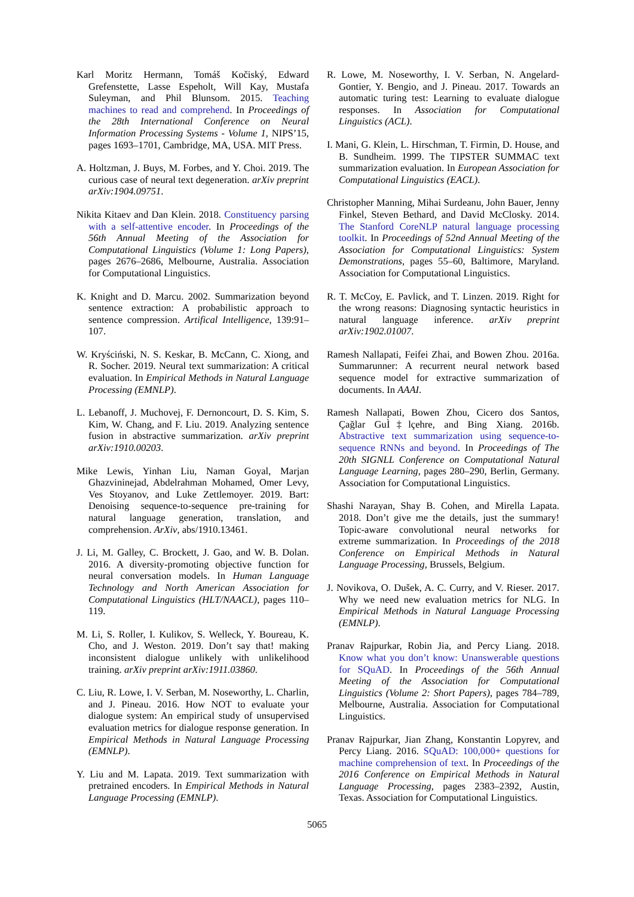Karl Moritz Hermann, Tomáš Kočiský, Edward Grefenstette, Lasse Espeholt, Will Kay, Mustafa Suleyman, and Phil Blunsom. 2015. Teaching machines to read and comprehend. In Proceedings of the 28th International Conference on Neural Information Processing Systems - Volume 1, NIPS’15, pages 1693–1701, Cambridge, MA, USA. MIT Press.
A. Holtzman, J. Buys, M. Forbes, and Y. Choi. 2019. The curious case of neural text degeneration. arXiv preprint arXiv:1904.09751.
Nikita Kitaev and Dan Klein. 2018. Constituency parsing with a self-attentive encoder. In Proceedings of the 56th Annual Meeting of the Association for Computational Linguistics (Volume 1: Long Papers), pages 2676–2686, Melbourne, Australia. Association for Computational Linguistics.
K. Knight and D. Marcu. 2002. Summarization beyond sentence extraction: A probabilistic approach to sentence compression. Artifical Intelligence, 139:91–107.
W. Kryściński, N. S. Keskar, B. McCann, C. Xiong, and R. Socher. 2019. Neural text summarization: A critical evaluation. In Empirical Methods in Natural Language Processing (EMNLP).
L. Lebanoff, J. Muchovej, F. Dernoncourt, D. S. Kim, S. Kim, W. Chang, and F. Liu. 2019. Analyzing sentence fusion in abstractive summarization. arXiv preprint arXiv:1910.00203.
Mike Lewis, Yinhan Liu, Naman Goyal, Marjan Ghazvininejad, Abdelrahman Mohamed, Omer Levy, Ves Stoyanov, and Luke Zettlemoyer. 2019. Bart: Denoising sequence-to-sequence pre-training for natural language generation, translation, and comprehension. ArXiv, abs/1910.13461.
J. Li, M. Galley, C. Brockett, J. Gao, and W. B. Dolan. 2016. A diversity-promoting objective function for neural conversation models. In Human Language Technology and North American Association for Computational Linguistics (HLT/NAACL), pages 110–119.
M. Li, S. Roller, I. Kulikov, S. Welleck, Y. Boureau, K. Cho, and J. Weston. 2019. Don’t say that! making inconsistent dialogue unlikely with unlikelihood training. arXiv preprint arXiv:1911.03860.
C. Liu, R. Lowe, I. V. Serban, M. Noseworthy, L. Charlin, and J. Pineau. 2016. How NOT to evaluate your dialogue system: An empirical study of unsupervised evaluation metrics for dialogue response generation. In Empirical Methods in Natural Language Processing (EMNLP).
Y. Liu and M. Lapata. 2019. Text summarization with pretrained encoders. In Empirical Methods in Natural Language Processing (EMNLP).
R. Lowe, M. Noseworthy, I. V. Serban, N. Angelard-Gontier, Y. Bengio, and J. Pineau. 2017. Towards an automatic turing test: Learning to evaluate dialogue responses. In Association for Computational Linguistics (ACL).
I. Mani, G. Klein, L. Hirschman, T. Firmin, D. House, and B. Sundheim. 1999. The TIPSTER SUMMAC text summarization evaluation. In European Association for Computational Linguistics (EACL).
Christopher Manning, Mihai Surdeanu, John Bauer, Jenny Finkel, Steven Bethard, and David McClosky. 2014. The Stanford CoreNLP natural language processing toolkit. In Proceedings of 52nd Annual Meeting of the Association for Computational Linguistics: System Demonstrations, pages 55–60, Baltimore, Maryland. Association for Computational Linguistics.
R. T. McCoy, E. Pavlick, and T. Linzen. 2019. Right for the wrong reasons: Diagnosing syntactic heuristics in natural language inference. arXiv preprint arXiv:1902.01007.
Ramesh Nallapati, Feifei Zhai, and Bowen Zhou. 2016a. Summarunner: A recurrent neural network based sequence model for extractive summarization of documents. In AAAI.
Ramesh Nallapati, Bowen Zhou, Cicero dos Santos, Çağlar GuÌ‡lçehre, and Bing Xiang. 2016b. Abstractive text summarization using sequence-to-sequence RNNs and beyond. In Proceedings of The 20th SIGNLL Conference on Computational Natural Language Learning, pages 280–290, Berlin, Germany. Association for Computational Linguistics.
Shashi Narayan, Shay B. Cohen, and Mirella Lapata. 2018. Don’t give me the details, just the summary! Topic-aware convolutional neural networks for extreme summarization. In Proceedings of the 2018 Conference on Empirical Methods in Natural Language Processing, Brussels, Belgium.
J. Novikova, O. Dušek, A. C. Curry, and V. Rieser. 2017. Why we need new evaluation metrics for NLG. In Empirical Methods in Natural Language Processing (EMNLP).
Pranav Rajpurkar, Robin Jia, and Percy Liang. 2018. Know what you don’t know: Unanswerable questions for SQuAD. In Proceedings of the 56th Annual Meeting of the Association for Computational Linguistics (Volume 2: Short Papers), pages 784–789, Melbourne, Australia. Association for Computational Linguistics.
Pranav Rajpurkar, Jian Zhang, Konstantin Lopyrev, and Percy Liang. 2016. SQuAD: 100,000+ questions for machine comprehension of text. In Proceedings of the 2016 Conference on Empirical Methods in Natural Language Processing, pages 2383–2392, Austin, Texas. Association for Computational Linguistics.
5065